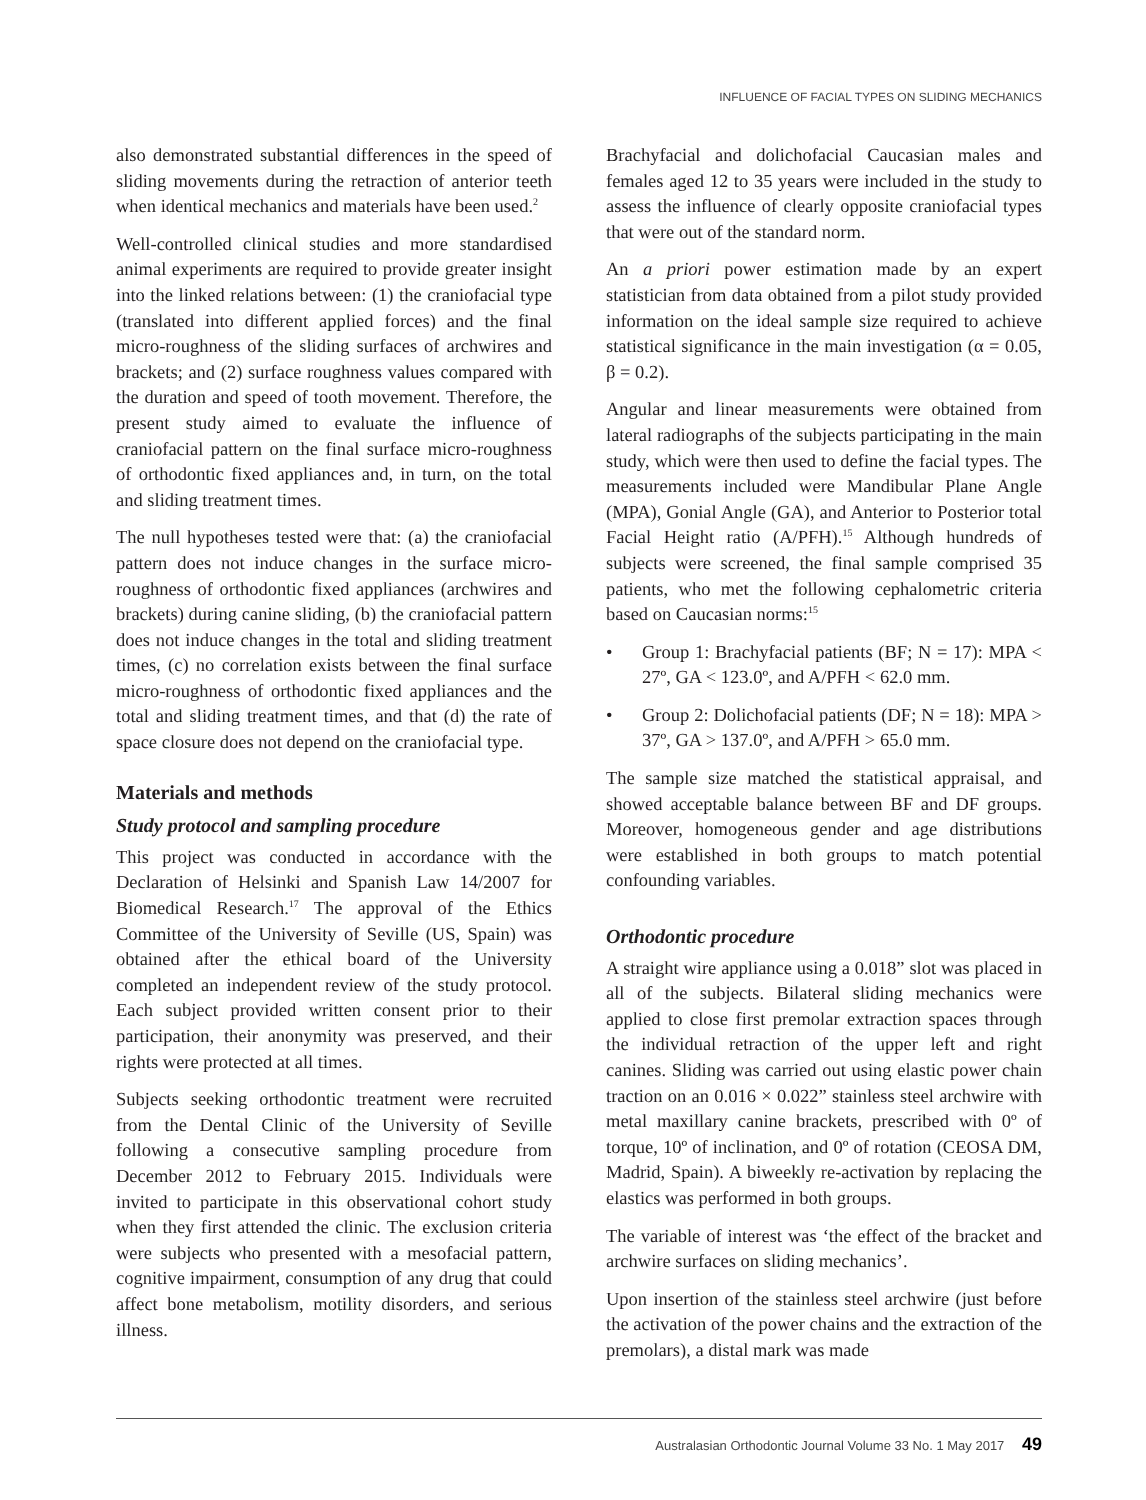INFLUENCE OF FACIAL TYPES ON SLIDING MECHANICS
also demonstrated substantial differences in the speed of sliding movements during the retraction of anterior teeth when identical mechanics and materials have been used.<sup>2</sup>
Well-controlled clinical studies and more standardised animal experiments are required to provide greater insight into the linked relations between: (1) the craniofacial type (translated into different applied forces) and the final micro-roughness of the sliding surfaces of archwires and brackets; and (2) surface roughness values compared with the duration and speed of tooth movement. Therefore, the present study aimed to evaluate the influence of craniofacial pattern on the final surface micro-roughness of orthodontic fixed appliances and, in turn, on the total and sliding treatment times.
The null hypotheses tested were that: (a) the cranio­facial pattern does not induce changes in the surface micro-roughness of orthodontic fixed appliances (archwires and brackets) during canine sliding, (b) the craniofacial pattern does not induce changes in the total and sliding treatment times, (c) no correlation exists between the final surface micro-roughness of orthodontic fixed appliances and the total and sliding treatment times, and that (d) the rate of space closure does not depend on the craniofacial type.
Materials and methods
Study protocol and sampling procedure
This project was conducted in accordance with the Declaration of Helsinki and Spanish Law 14/2007 for Biomedical Research.<sup>17</sup> The approval of the Ethics Committee of the University of Seville (US, Spain) was obtained after the ethical board of the University completed an independent review of the study protocol. Each subject provided written consent prior to their participation, their anonymity was preserved, and their rights were protected at all times.
Subjects seeking orthodontic treatment were recruited from the Dental Clinic of the University of Seville following a consecutive sampling procedure from December 2012 to February 2015. Individuals were invited to participate in this observational cohort study when they first attended the clinic. The exclusion criteria were subjects who presented with a mesofacial pattern, cognitive impairment, consumption of any drug that could affect bone metabolism, motility disorders, and serious illness.
Brachyfacial and dolichofacial Caucasian males and females aged 12 to 35 years were included in the study to assess the influence of clearly opposite craniofacial types that were out of the standard norm.
An a priori power estimation made by an expert statistician from data obtained from a pilot study provided information on the ideal sample size required to achieve statistical significance in the main investigation (α = 0.05, β = 0.2).
Angular and linear measurements were obtained from lateral radiographs of the subjects participating in the main study, which were then used to define the facial types. The measurements included were Mandibular Plane Angle (MPA), Gonial Angle (GA), and Anterior to Posterior total Facial Height ratio (A/PFH).<sup>15</sup> Although hundreds of subjects were screened, the final sample comprised 35 patients, who met the following cephalometric criteria based on Caucasian norms:<sup>15</sup>
• Group 1: Brachyfacial patients (BF; N = 17): MPA < 27º, GA < 123.0º, and A/PFH < 62.0 mm.
• Group 2: Dolichofacial patients (DF; N = 18): MPA > 37º, GA > 137.0º, and A/PFH > 65.0 mm.
The sample size matched the statistical appraisal, and showed acceptable balance between BF and DF groups. Moreover, homogeneous gender and age distributions were established in both groups to match potential confounding variables.
Orthodontic procedure
A straight wire appliance using a 0.018” slot was placed in all of the subjects. Bilateral sliding mechanics were applied to close first premolar extraction spaces through the individual retraction of the upper left and right canines. Sliding was carried out using elastic power chain traction on an 0.016 × 0.022” stainless steel archwire with metal maxillary canine brackets, prescribed with 0º of torque, 10º of inclination, and 0º of rotation (CEOSA DM, Madrid, Spain). A biweekly re-activation by replacing the elastics was performed in both groups.
The variable of interest was ‘the effect of the bracket and archwire surfaces on sliding mechanics’.
Upon insertion of the stainless steel archwire (just before the activation of the power chains and the extraction of the premolars), a distal mark was made
Australasian Orthodontic Journal Volume 33 No. 1 May 2017 49